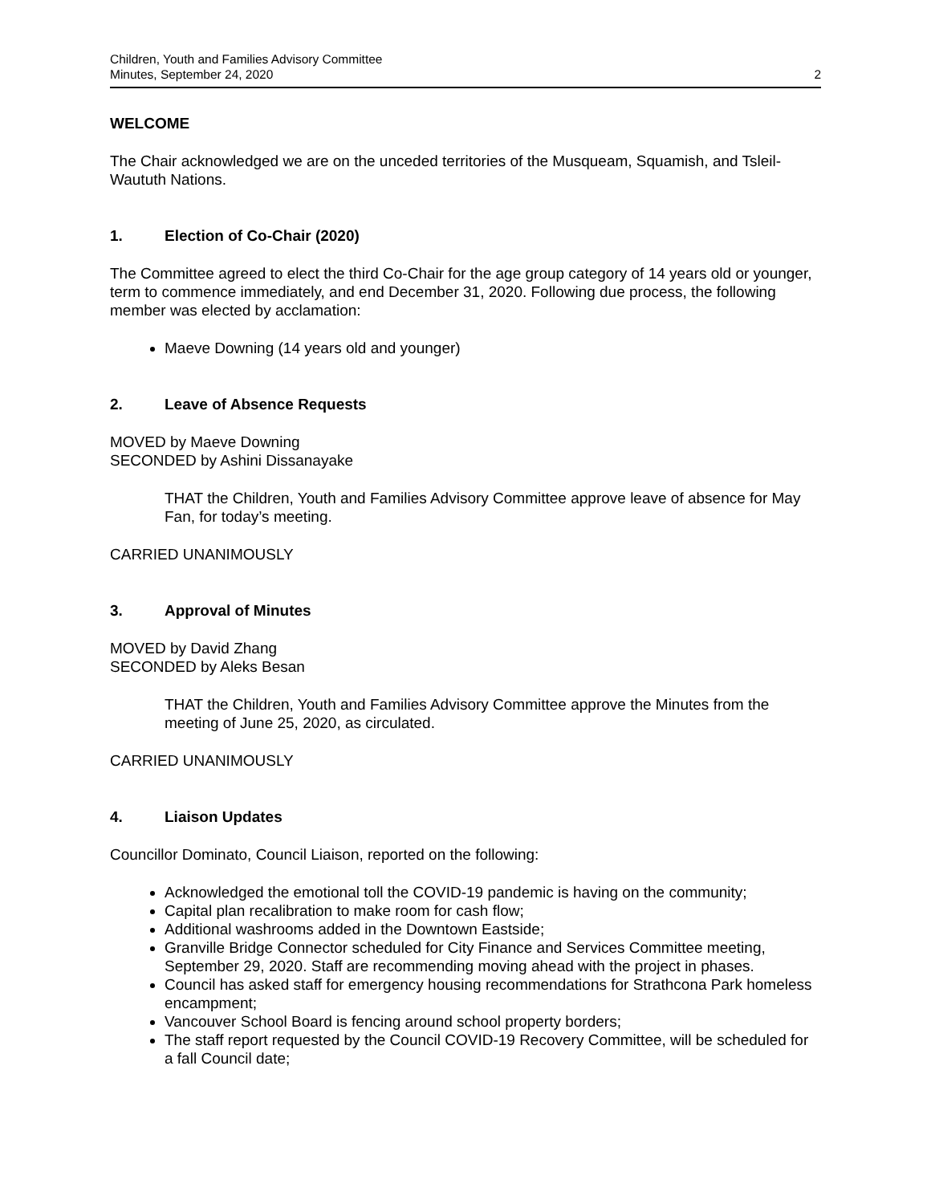Children, Youth and Families Advisory Committee
Minutes, September 24, 2020
2
WELCOME
The Chair acknowledged we are on the unceded territories of the Musqueam, Squamish, and Tsleil-Waututh Nations.
1. Election of Co-Chair (2020)
The Committee agreed to elect the third Co-Chair for the age group category of 14 years old or younger, term to commence immediately, and end December 31, 2020. Following due process, the following member was elected by acclamation:
Maeve Downing (14 years old and younger)
2. Leave of Absence Requests
MOVED by Maeve Downing
SECONDED by Ashini Dissanayake
THAT the Children, Youth and Families Advisory Committee approve leave of absence for May Fan, for today’s meeting.
CARRIED UNANIMOUSLY
3. Approval of Minutes
MOVED by David Zhang
SECONDED by Aleks Besan
THAT the Children, Youth and Families Advisory Committee approve the Minutes from the meeting of June 25, 2020, as circulated.
CARRIED UNANIMOUSLY
4. Liaison Updates
Councillor Dominato, Council Liaison, reported on the following:
Acknowledged the emotional toll the COVID-19 pandemic is having on the community;
Capital plan recalibration to make room for cash flow;
Additional washrooms added in the Downtown Eastside;
Granville Bridge Connector scheduled for City Finance and Services Committee meeting, September 29, 2020. Staff are recommending moving ahead with the project in phases.
Council has asked staff for emergency housing recommendations for Strathcona Park homeless encampment;
Vancouver School Board is fencing around school property borders;
The staff report requested by the Council COVID-19 Recovery Committee, will be scheduled for a fall Council date;